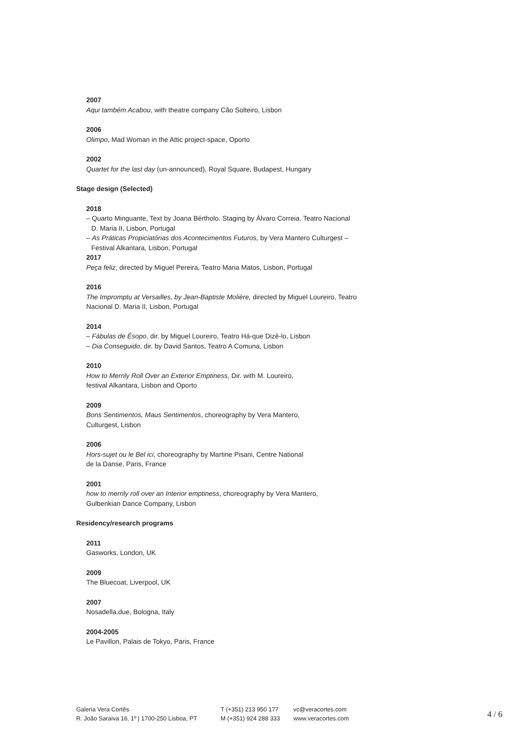2007
Aqui também Acabou, with theatre company Cão Solteiro, Lisbon
2006
Olimpo, Mad Woman in the Attic project-space, Oporto
2002
Quartet for the last day (un-announced), Royal Square, Budapest, Hungary
Stage design (Selected)
2018
– Quarto Minguante, Text by Joana Bértholo. Staging by Álvaro Correia. Teatro Nacional D. Maria II, Lisbon, Portugal
– As Práticas Propiciatórias dos Acontecimentos Futuros, by Vera Mantero Culturgest – Festival Alkantara, Lisbon, Portugal
2017
Peça feliz, directed by Miguel Pereira, Teatro Maria Matos, Lisbon, Portugal
2016
The Impromptu at Versailles, by Jean-Baptiste Molière, directed by Miguel Loureiro, Teatro Nacional D. Maria II, Lisbon, Portugal
2014
– Fábulas de Ésopo, dir. by Miguel Loureiro, Teatro Há-que Dizê-lo, Lisbon
– Dia Conseguido, dir. by David Santos, Teatro A Comuna, Lisbon
2010
How to Merrily Roll Over an Exterior Emptiness, Dir. with M. Loureiro,
festival Alkantara, Lisbon and Oporto
2009
Bons Sentimentos, Maus Sentimentos, choreography by Vera Mantero,
Culturgest, Lisbon
2006
Hors-sujet ou le Bel ici, choreography by Martine Pisani, Centre National
de la Danse, Paris, France
2001
how to merrily roll over an Interior emptiness, choreography by Vera Mantero,
Gulbenkian Dance Company, Lisbon
Residency/research programs
2011
Gasworks, London, UK
2009
The Bluecoat, Liverpool, UK
2007
Nosadella.due, Bologna, Italy
2004-2005
Le Pavillon, Palais de Tokyo, Paris, France
Galeria Vera Cortês
R. João Saraiva 16, 1º | 1700-250 Lisboa, PT
T (+351) 213 950 177
M (+351) 924 288 333
vc@veracortes.com
www.veracortes.com
4 / 6